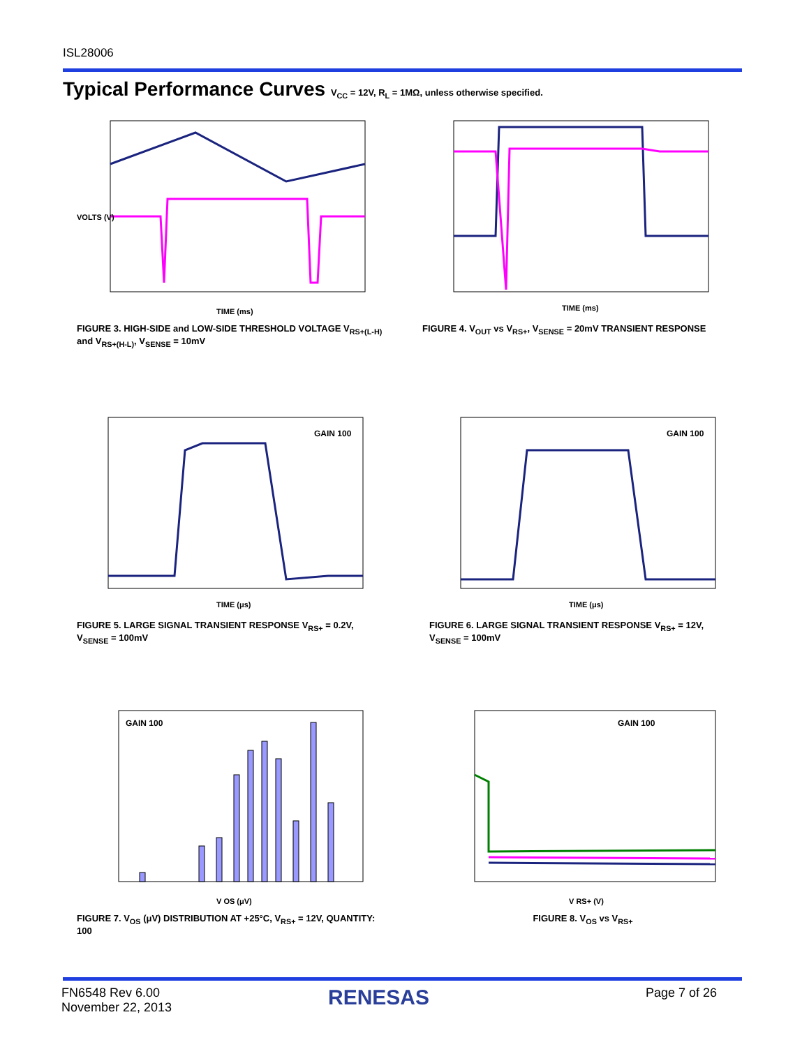ISL28006
Typical Performance Curves V<sub>CC</sub> = 12V, R<sub>L</sub> = 1MΩ, unless otherwise specified.
VOLTS (V)
TIME (ms)
FIGURE 3. HIGH-SIDE and LOW-SIDE THRESHOLD VOLTAGE V<sub>RS+(L-H)</sub> and V<sub>RS+(H-L)</sub>, V<sub>SENSE</sub> = 10mV
TIME (ms)
FIGURE 4. V<sub>OUT</sub> vs V<sub>RS+</sub>, V<sub>SENSE</sub> = 20mV TRANSIENT RESPONSE
GAIN 100
TIME (μs)
FIGURE 5. LARGE SIGNAL TRANSIENT RESPONSE V<sub>RS+</sub> = 0.2V, V<sub>SENSE</sub> = 100mV
GAIN 100
TIME (μs)
FIGURE 6. LARGE SIGNAL TRANSIENT RESPONSE V<sub>RS+</sub> = 12V, V<sub>SENSE</sub> = 100mV
GAIN 100
V OS (μV)
FIGURE 7. V<sub>OS</sub> (μV) DISTRIBUTION AT +25°C, V<sub>RS+</sub> = 12V, QUANTITY: 100
GAIN 100
V RS+ (V)
FIGURE 8. V<sub>OS</sub> vs V<sub>RS+</sub>
FN6548 Rev 6.00
November 22, 2013
RENESAS Page 7 of 26